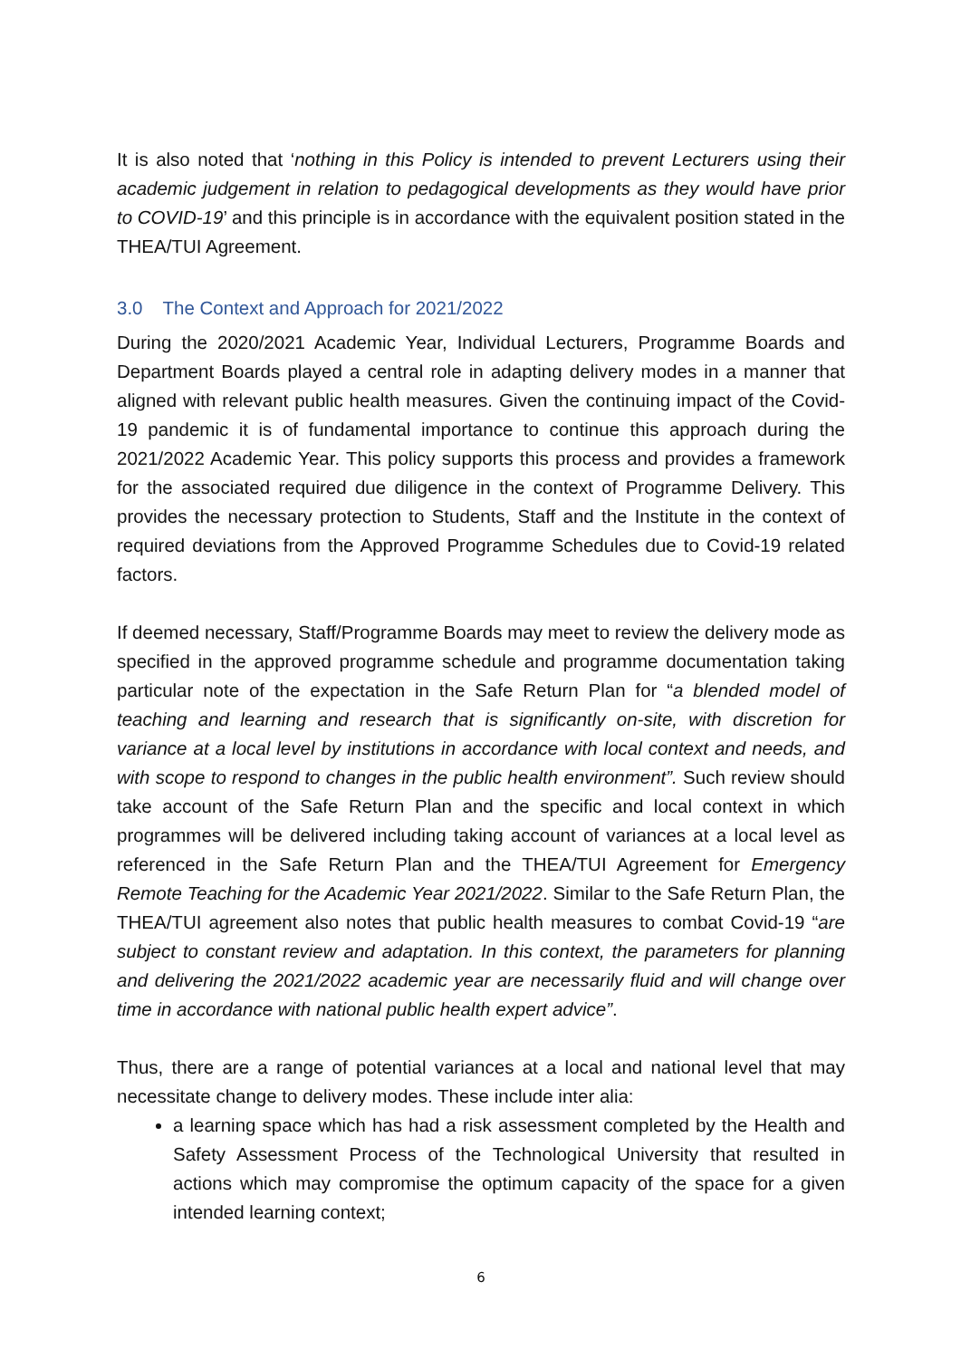It is also noted that ‘nothing in this Policy is intended to prevent Lecturers using their academic judgement in relation to pedagogical developments as they would have prior to COVID-19’ and this principle is in accordance with the equivalent position stated in the THEA/TUI Agreement.
3.0 The Context and Approach for 2021/2022
During the 2020/2021 Academic Year, Individual Lecturers, Programme Boards and Department Boards played a central role in adapting delivery modes in a manner that aligned with relevant public health measures. Given the continuing impact of the Covid-19 pandemic it is of fundamental importance to continue this approach during the 2021/2022 Academic Year. This policy supports this process and provides a framework for the associated required due diligence in the context of Programme Delivery. This provides the necessary protection to Students, Staff and the Institute in the context of required deviations from the Approved Programme Schedules due to Covid-19 related factors.
If deemed necessary, Staff/Programme Boards may meet to review the delivery mode as specified in the approved programme schedule and programme documentation taking particular note of the expectation in the Safe Return Plan for “a blended model of teaching and learning and research that is significantly on-site, with discretion for variance at a local level by institutions in accordance with local context and needs, and with scope to respond to changes in the public health environment”. Such review should take account of the Safe Return Plan and the specific and local context in which programmes will be delivered including taking account of variances at a local level as referenced in the Safe Return Plan and the THEA/TUI Agreement for Emergency Remote Teaching for the Academic Year 2021/2022. Similar to the Safe Return Plan, the THEA/TUI agreement also notes that public health measures to combat Covid-19 “are subject to constant review and adaptation. In this context, the parameters for planning and delivering the 2021/2022 academic year are necessarily fluid and will change over time in accordance with national public health expert advice”.
Thus, there are a range of potential variances at a local and national level that may necessitate change to delivery modes. These include inter alia:
a learning space which has had a risk assessment completed by the Health and Safety Assessment Process of the Technological University that resulted in actions which may compromise the optimum capacity of the space for a given intended learning context;
6